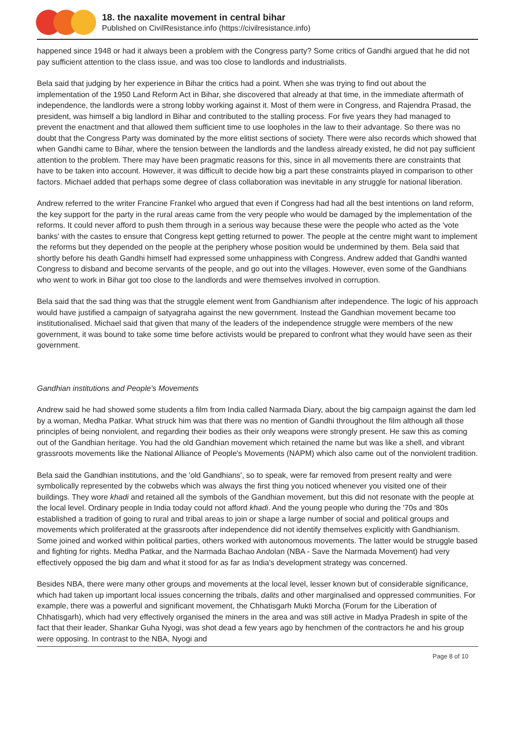18. the naxalite movement in central bihar
Published on CivilResistance.info (https://civilresistance.info)
happened since 1948 or had it always been a problem with the Congress party? Some critics of Gandhi argued that he did not pay sufficient attention to the class issue, and was too close to landlords and industrialists.
Bela said that judging by her experience in Bihar the critics had a point. When she was trying to find out about the implementation of the 1950 Land Reform Act in Bihar, she discovered that already at that time, in the immediate aftermath of independence, the landlords were a strong lobby working against it. Most of them were in Congress, and Rajendra Prasad, the president, was himself a big landlord in Bihar and contributed to the stalling process. For five years they had managed to prevent the enactment and that allowed them sufficient time to use loopholes in the law to their advantage. So there was no doubt that the Congress Party was dominated by the more elitist sections of society. There were also records which showed that when Gandhi came to Bihar, where the tension between the landlords and the landless already existed, he did not pay sufficient attention to the problem. There may have been pragmatic reasons for this, since in all movements there are constraints that have to be taken into account. However, it was difficult to decide how big a part these constraints played in comparison to other factors. Michael added that perhaps some degree of class collaboration was inevitable in any struggle for national liberation.
Andrew referred to the writer Francine Frankel who argued that even if Congress had had all the best intentions on land reform, the key support for the party in the rural areas came from the very people who would be damaged by the implementation of the reforms. It could never afford to push them through in a serious way because these were the people who acted as the 'vote banks' with the castes to ensure that Congress kept getting returned to power. The people at the centre might want to implement the reforms but they depended on the people at the periphery whose position would be undermined by them. Bela said that shortly before his death Gandhi himself had expressed some unhappiness with Congress. Andrew added that Gandhi wanted Congress to disband and become servants of the people, and go out into the villages. However, even some of the Gandhians who went to work in Bihar got too close to the landlords and were themselves involved in corruption.
Bela said that the sad thing was that the struggle element went from Gandhianism after independence. The logic of his approach would have justified a campaign of satyagraha against the new government. Instead the Gandhian movement became too institutionalised. Michael said that given that many of the leaders of the independence struggle were members of the new government, it was bound to take some time before activists would be prepared to confront what they would have seen as their government.
Gandhian institutions and People’s Movements
Andrew said he had showed some students a film from India called Narmada Diary, about the big campaign against the dam led by a woman, Medha Patkar. What struck him was that there was no mention of Gandhi throughout the film although all those principles of being nonviolent, and regarding their bodies as their only weapons were strongly present. He saw this as coming out of the Gandhian heritage. You had the old Gandhian movement which retained the name but was like a shell, and vibrant grassroots movements like the National Alliance of People's Movements (NAPM) which also came out of the nonviolent tradition.
Bela said the Gandhian institutions, and the 'old Gandhians', so to speak, were far removed from present realty and were symbolically represented by the cobwebs which was always the first thing you noticed whenever you visited one of their buildings. They wore khadi and retained all the symbols of the Gandhian movement, but this did not resonate with the people at the local level. Ordinary people in India today could not afford khadi. And the young people who during the '70s and '80s established a tradition of going to rural and tribal areas to join or shape a large number of social and political groups and movements which proliferated at the grassroots after independence did not identify themselves explicitly with Gandhianism. Some joined and worked within political parties, others worked with autonomous movements. The latter would be struggle based and fighting for rights. Medha Patkar, and the Narmada Bachao Andolan (NBA - Save the Narmada Movement) had very effectively opposed the big dam and what it stood for as far as India's development strategy was concerned.
Besides NBA, there were many other groups and movements at the local level, lesser known but of considerable significance, which had taken up important local issues concerning the tribals, dalits and other marginalised and oppressed communities. For example, there was a powerful and significant movement, the Chhatisgarh Mukti Morcha (Forum for the Liberation of Chhatisgarh), which had very effectively organised the miners in the area and was still active in Madya Pradesh in spite of the fact that their leader, Shankar Guha Nyogi, was shot dead a few years ago by henchmen of the contractors he and his group were opposing. In contrast to the NBA, Nyogi and
Page 8 of 10